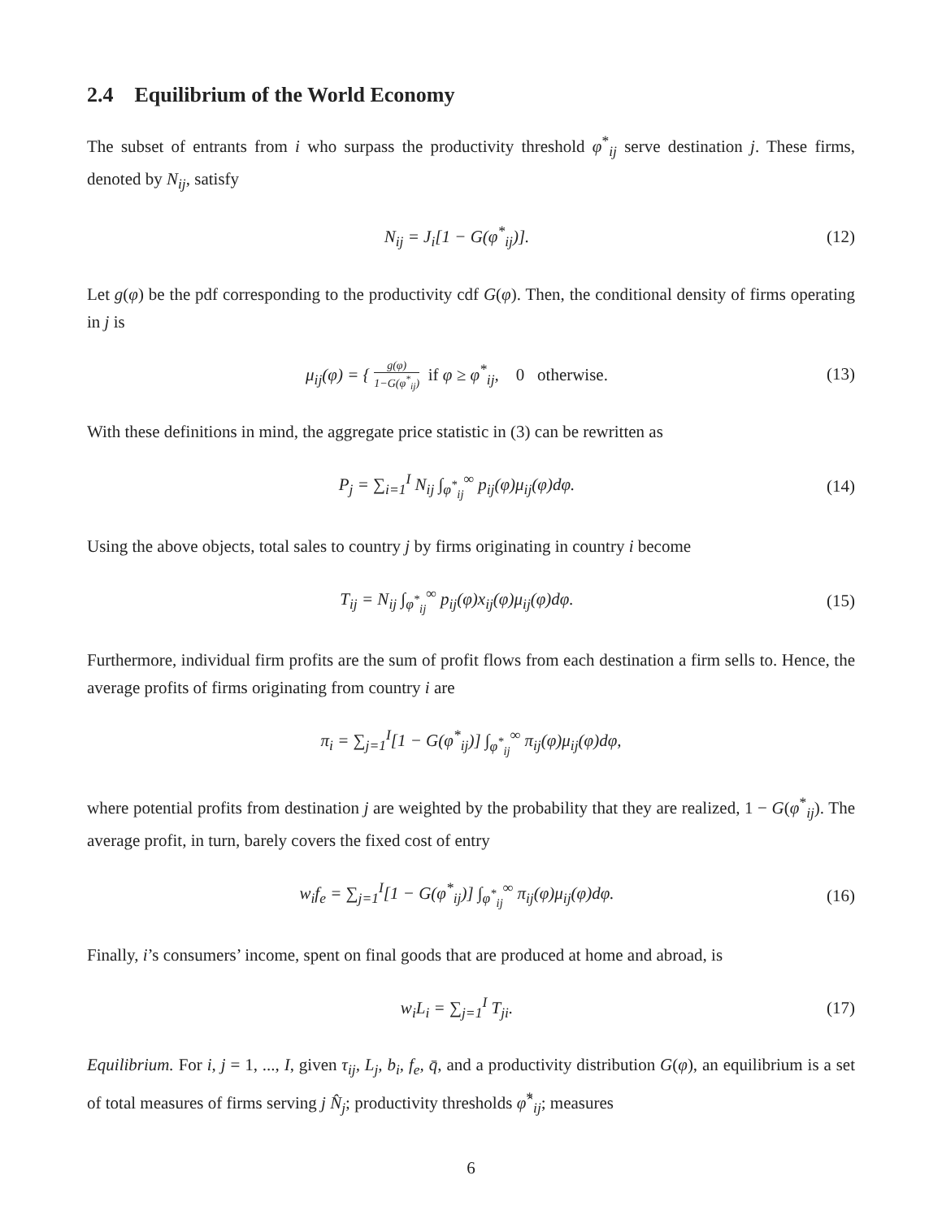2.4 Equilibrium of the World Economy
The subset of entrants from i who surpass the productivity threshold φ<sup>*</sup><sub>ij</sub> serve destination j. These firms, denoted by N<sub>ij</sub>, satisfy
N<sub>ij</sub> = J<sub>i</sub>[1 − G(φ<sup>*</sup><sub>ij</sub>)]. (12)
Let g(φ) be the pdf corresponding to the productivity cdf G(φ). Then, the conditional density of firms operating in j is
μ<sub>ij</sub>(φ) = { g(φ) 1−G(φ<sup>*</sup><sub>ij</sub>) if φ ≥ φ<sup>*</sup><sub>ij</sub>, 0 otherwise.
(13)
With these definitions in mind, the aggregate price statistic in (3) can be rewritten as
P<sub>j</sub> = ∑<sub>i=1</sub><sup>I</sup> N<sub>ij</sub> ∫<sub>φ<sup>*</sup><sub>ij</sub></sub><sup>∞</sup> p<sub>ij</sub>(φ)μ<sub>ij</sub>(φ)dφ.
(14)
Using the above objects, total sales to country j by firms originating in country i become
T<sub>ij</sub> = N<sub>ij</sub> ∫<sub>φ<sup>*</sup><sub>ij</sub></sub><sup>∞</sup> p<sub>ij</sub>(φ)x<sub>ij</sub>(φ)μ<sub>ij</sub>(φ)dφ.
(15)
Furthermore, individual firm profits are the sum of profit flows from each destination a firm sells to. Hence, the average profits of firms originating from country i are
π<sub>i</sub> = ∑<sub>j=1</sub><sup>I</sup>[1 − G(φ<sup>*</sup><sub>ij</sub>)] ∫<sub>φ<sup>*</sup><sub>ij</sub></sub><sup>∞</sup> π<sub>ij</sub>(φ)μ<sub>ij</sub>(φ)dφ,
where potential profits from destination j are weighted by the probability that they are realized, 1 − G(φ<sup>*</sup><sub>ij</sub>). The average profit, in turn, barely covers the fixed cost of entry
w<sub>i</sub>f<sub>e</sub> = ∑<sub>j=1</sub><sup>I</sup>[1 − G(φ<sup>*</sup><sub>ij</sub>)] ∫<sub>φ<sup>*</sup><sub>ij</sub></sub><sup>∞</sup> π<sub>ij</sub>(φ)μ<sub>ij</sub>(φ)dφ.
(16)
Finally, i’s consumers’ income, spent on final goods that are produced at home and abroad, is
w<sub>i</sub>L<sub>i</sub> = ∑<sub>j=1</sub><sup>I</sup> T<sub>ji</sub>. (17)
Equilibrium. For i, j = 1, ..., I, given τ<sub>ij</sub>, L<sub>j</sub>, b<sub>i</sub>, f<sub>e</sub>, q̄, and a productivity distribution G(φ), an equilibrium is a set of total measures of firms serving j N̂<sub>j</sub>; productivity thresholds φ̂<sup>*</sup><sub>ij</sub>; measures
6